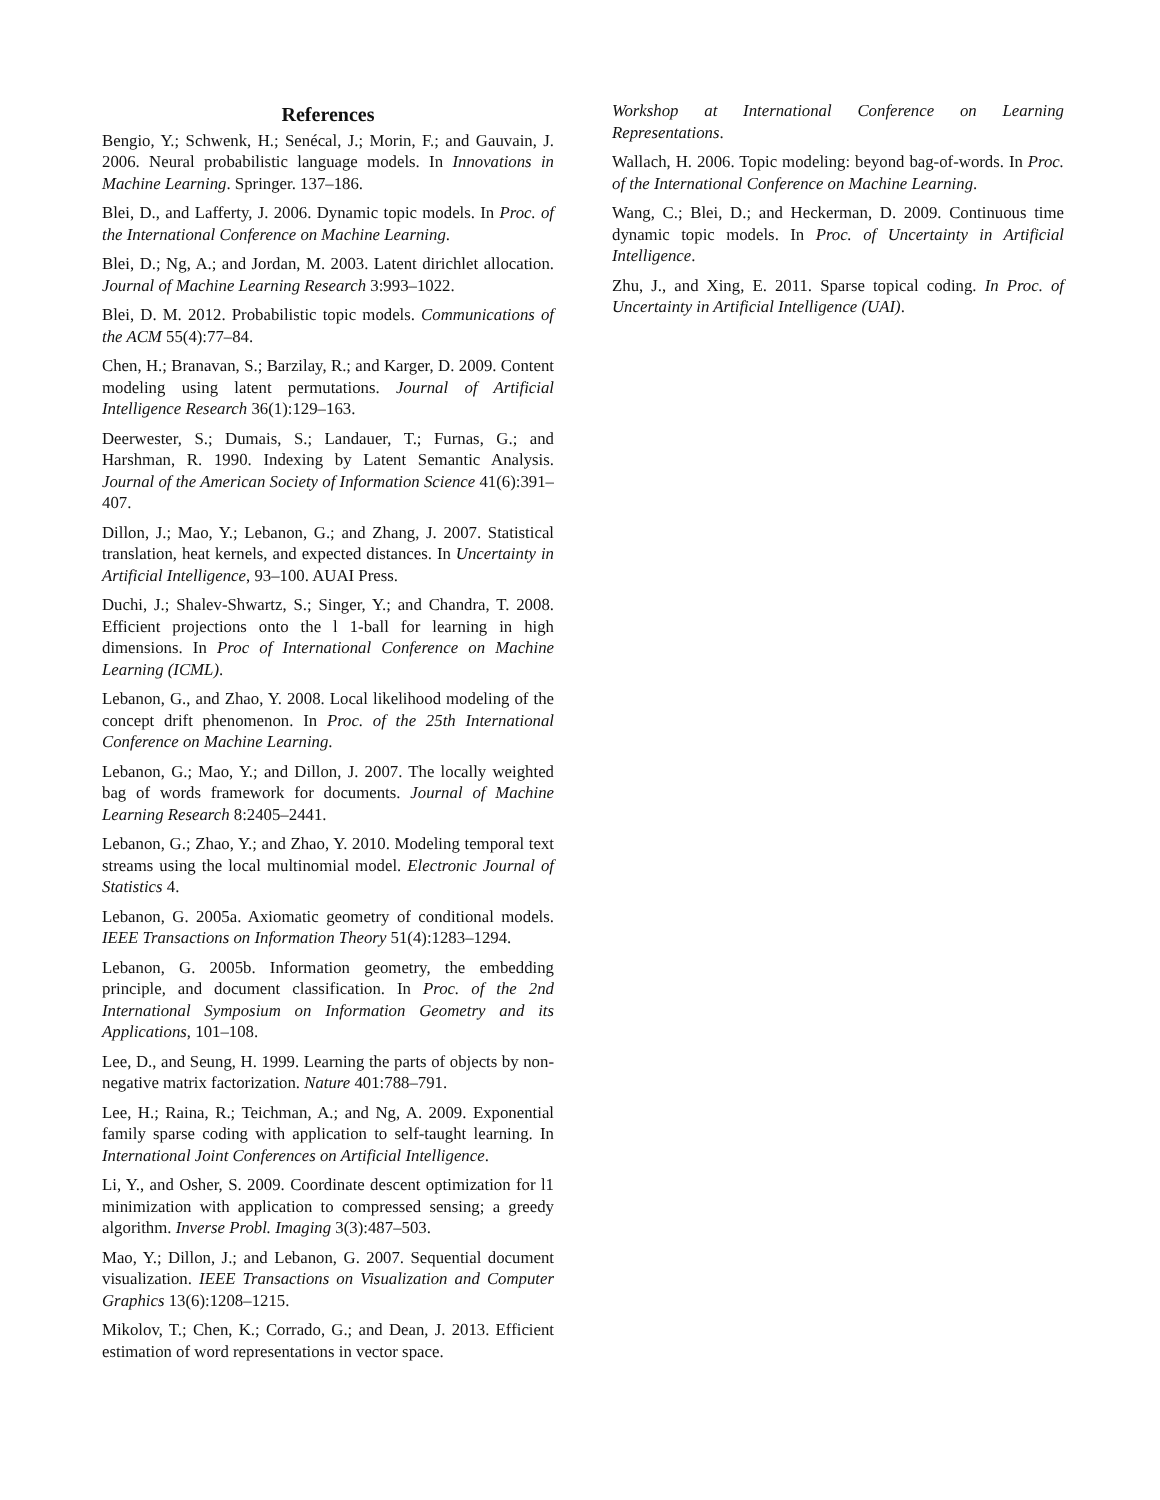References
Bengio, Y.; Schwenk, H.; Senécal, J.; Morin, F.; and Gauvain, J. 2006. Neural probabilistic language models. In Innovations in Machine Learning. Springer. 137–186.
Blei, D., and Lafferty, J. 2006. Dynamic topic models. In Proc. of the International Conference on Machine Learning.
Blei, D.; Ng, A.; and Jordan, M. 2003. Latent dirichlet allocation. Journal of Machine Learning Research 3:993–1022.
Blei, D. M. 2012. Probabilistic topic models. Communications of the ACM 55(4):77–84.
Chen, H.; Branavan, S.; Barzilay, R.; and Karger, D. 2009. Content modeling using latent permutations. Journal of Artificial Intelligence Research 36(1):129–163.
Deerwester, S.; Dumais, S.; Landauer, T.; Furnas, G.; and Harshman, R. 1990. Indexing by Latent Semantic Analysis. Journal of the American Society of Information Science 41(6):391–407.
Dillon, J.; Mao, Y.; Lebanon, G.; and Zhang, J. 2007. Statistical translation, heat kernels, and expected distances. In Uncertainty in Artificial Intelligence, 93–100. AUAI Press.
Duchi, J.; Shalev-Shwartz, S.; Singer, Y.; and Chandra, T. 2008. Efficient projections onto the l 1-ball for learning in high dimensions. In Proc of International Conference on Machine Learning (ICML).
Lebanon, G., and Zhao, Y. 2008. Local likelihood modeling of the concept drift phenomenon. In Proc. of the 25th International Conference on Machine Learning.
Lebanon, G.; Mao, Y.; and Dillon, J. 2007. The locally weighted bag of words framework for documents. Journal of Machine Learning Research 8:2405–2441.
Lebanon, G.; Zhao, Y.; and Zhao, Y. 2010. Modeling temporal text streams using the local multinomial model. Electronic Journal of Statistics 4.
Lebanon, G. 2005a. Axiomatic geometry of conditional models. IEEE Transactions on Information Theory 51(4):1283–1294.
Lebanon, G. 2005b. Information geometry, the embedding principle, and document classification. In Proc. of the 2nd International Symposium on Information Geometry and its Applications, 101–108.
Lee, D., and Seung, H. 1999. Learning the parts of objects by non-negative matrix factorization. Nature 401:788–791.
Lee, H.; Raina, R.; Teichman, A.; and Ng, A. 2009. Exponential family sparse coding with application to self-taught learning. In International Joint Conferences on Artificial Intelligence.
Li, Y., and Osher, S. 2009. Coordinate descent optimization for l1 minimization with application to compressed sensing; a greedy algorithm. Inverse Probl. Imaging 3(3):487–503.
Mao, Y.; Dillon, J.; and Lebanon, G. 2007. Sequential document visualization. IEEE Transactions on Visualization and Computer Graphics 13(6):1208–1215.
Mikolov, T.; Chen, K.; Corrado, G.; and Dean, J. 2013. Efficient estimation of word representations in vector space.
Workshop at International Conference on Learning Representations.
Wallach, H. 2006. Topic modeling: beyond bag-of-words. In Proc. of the International Conference on Machine Learning.
Wang, C.; Blei, D.; and Heckerman, D. 2009. Continuous time dynamic topic models. In Proc. of Uncertainty in Artificial Intelligence.
Zhu, J., and Xing, E. 2011. Sparse topical coding. In Proc. of Uncertainty in Artificial Intelligence (UAI).